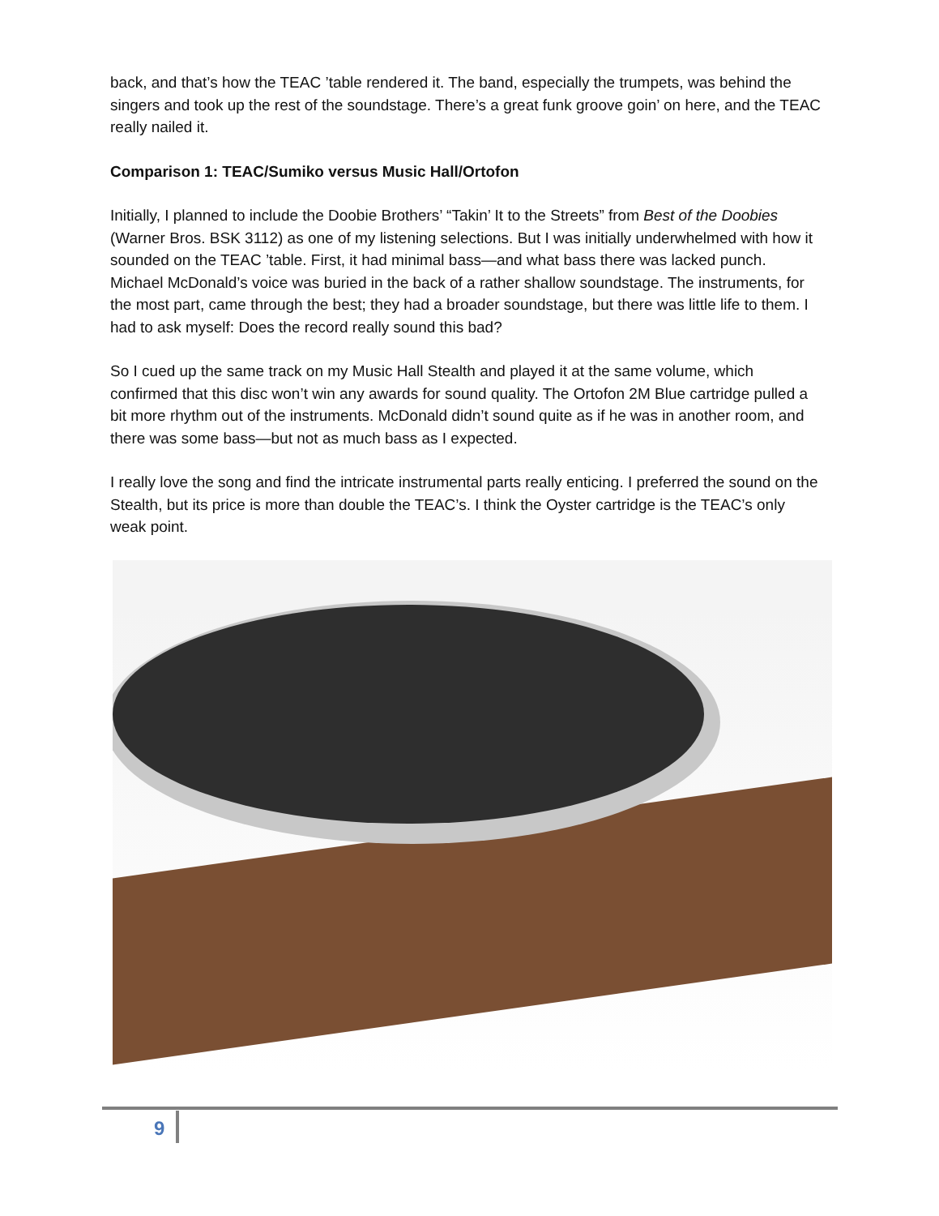back, and that’s how the TEAC ’table rendered it. The band, especially the trumpets, was behind the singers and took up the rest of the soundstage. There’s a great funk groove goin’ on here, and the TEAC really nailed it.
Comparison 1: TEAC/Sumiko versus Music Hall/Ortofon
Initially, I planned to include the Doobie Brothers’ “Takin’ It to the Streets” from Best of the Doobies (Warner Bros. BSK 3112) as one of my listening selections. But I was initially underwhelmed with how it sounded on the TEAC ’table. First, it had minimal bass—and what bass there was lacked punch. Michael McDonald’s voice was buried in the back of a rather shallow soundstage. The instruments, for the most part, came through the best; they had a broader soundstage, but there was little life to them. I had to ask myself: Does the record really sound this bad?
So I cued up the same track on my Music Hall Stealth and played it at the same volume, which confirmed that this disc won’t win any awards for sound quality. The Ortofon 2M Blue cartridge pulled a bit more rhythm out of the instruments. McDonald didn’t sound quite as if he was in another room, and there was some bass—but not as much bass as I expected.
I really love the song and find the intricate instrumental parts really enticing. I preferred the sound on the Stealth, but its price is more than double the TEAC’s. I think the Oyster cartridge is the TEAC’s only weak point.
9